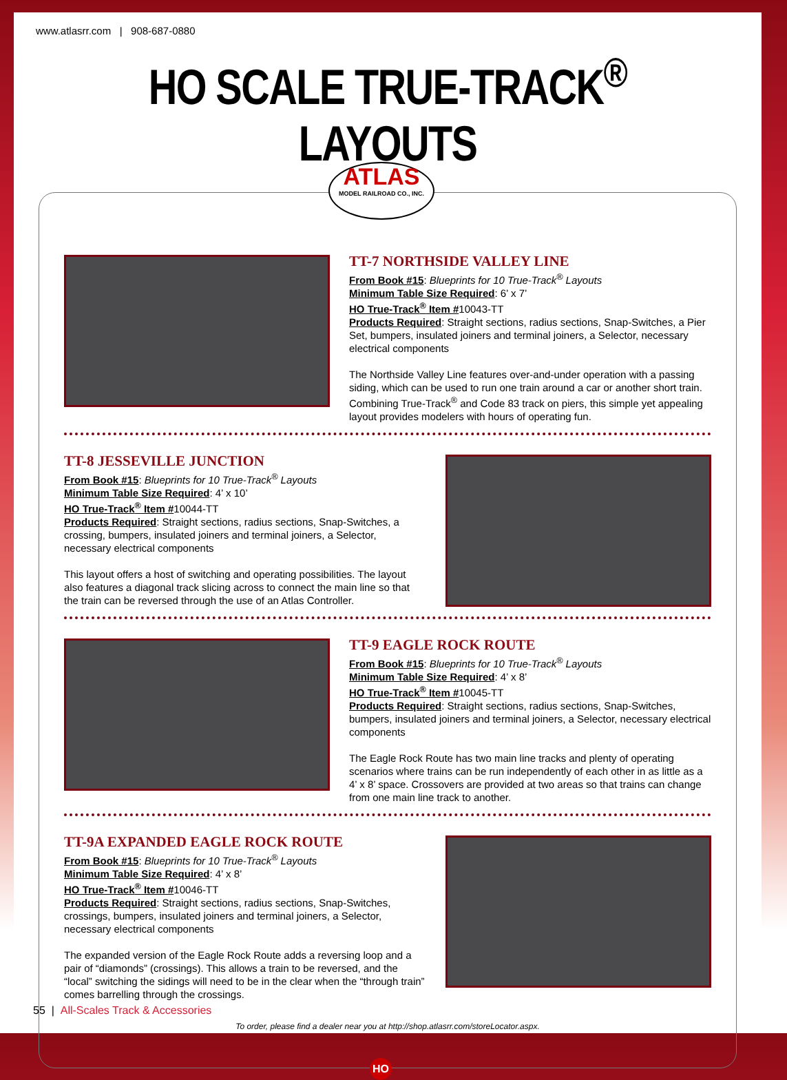www.atlasrr.com | 908-687-0880
HO SCALE TRUE-TRACK<sup>®</sup> LAYOUTS
ATLAS
MODEL RAILROAD CO., INC.
TT-7 NORTHSIDE VALLEY LINE
From Book #15: Blueprints for 10 True-Track<sup>®</sup> Layouts
Minimum Table Size Required: 6’ x 7’
HO True-Track<sup>®</sup> Item #10043-TT
Products Required: Straight sections, radius sections, Snap-Switches, a Pier Set, bumpers, insulated joiners and terminal joiners, a Selector, necessary electrical components
The Northside Valley Line features over-and-under operation with a passing siding, which can be used to run one train around a car or another short train. Combining True-Track<sup>®</sup> and Code 83 track on piers, this simple yet appealing layout provides modelers with hours of operating fun.
TT-8 JESSEVILLE JUNCTION
From Book #15: Blueprints for 10 True-Track<sup>®</sup> Layouts
Minimum Table Size Required: 4’ x 10’
HO True-Track<sup>®</sup> Item #10044-TT
Products Required: Straight sections, radius sections, Snap-Switches, a crossing, bumpers, insulated joiners and terminal joiners, a Selector, necessary electrical components
This layout offers a host of switching and operating possibilities. The layout also features a diagonal track slicing across to connect the main line so that the train can be reversed through the use of an Atlas Controller.
TT-9 EAGLE ROCK ROUTE
From Book #15: Blueprints for 10 True-Track<sup>®</sup> Layouts
Minimum Table Size Required: 4’ x 8’
HO True-Track<sup>®</sup> Item #10045-TT
Products Required: Straight sections, radius sections, Snap-Switches, bumpers, insulated joiners and terminal joiners, a Selector, necessary electrical components
The Eagle Rock Route has two main line tracks and plenty of operating scenarios where trains can be run independently of each other in as little as a 4’ x 8’ space. Crossovers are provided at two areas so that trains can change from one main line track to another.
TT-9A EXPANDED EAGLE ROCK ROUTE
From Book #15: Blueprints for 10 True-Track<sup>®</sup> Layouts
Minimum Table Size Required: 4’ x 8’
HO True-Track<sup>®</sup> Item #10046-TT
Products Required: Straight sections, radius sections, Snap-Switches, crossings, bumpers, insulated joiners and terminal joiners, a Selector, necessary electrical components
The expanded version of the Eagle Rock Route adds a reversing loop and a pair of “diamonds” (crossings). This allows a train to be reversed, and the “local” switching the sidings will need to be in the clear when the “through train” comes barrelling through the crossings.
To order, please find a dealer near you at http://shop.atlasrr.com/storeLocator.aspx.
HO
55 | All-Scales Track & Accessories